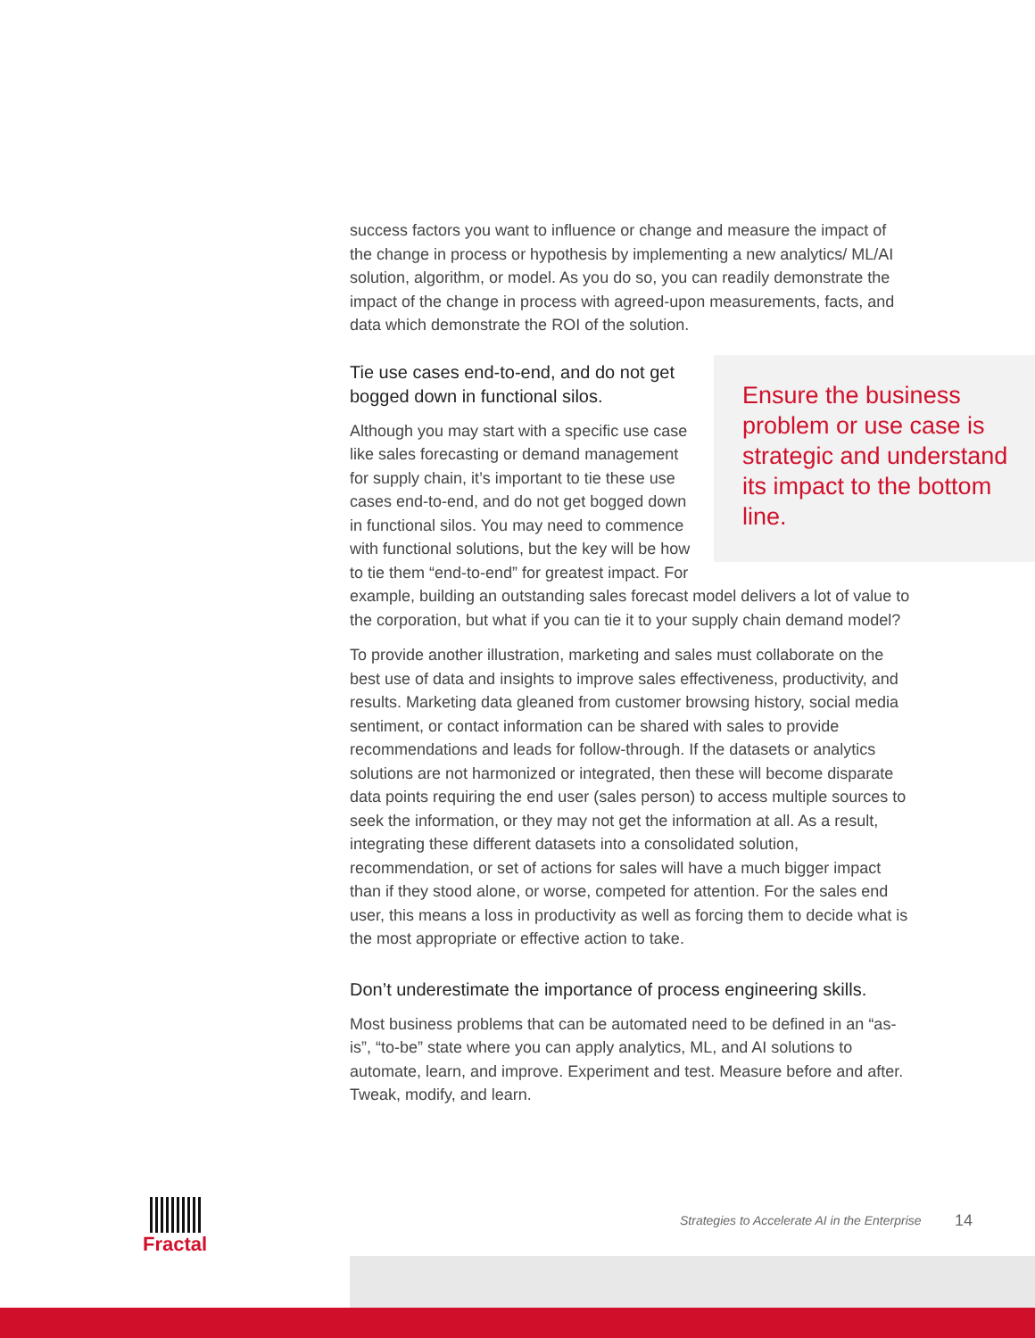success factors you want to influence or change and measure the impact of the change in process or hypothesis by implementing a new analytics/ ML/AI solution, algorithm, or model. As you do so, you can readily demonstrate the impact of the change in process with agreed-upon measurements, facts, and data which demonstrate the ROI of the solution.
Tie use cases end-to-end, and do not get bogged down in functional silos.
Ensure the business problem or use case is strategic and understand its impact to the bottom line.
Although you may start with a specific use case like sales forecasting or demand management for supply chain, it’s important to tie these use cases end-to-end, and do not get bogged down in functional silos. You may need to commence with functional solutions, but the key will be how to tie them “end-to-end” for greatest impact. For example, building an outstanding sales forecast model delivers a lot of value to the corporation, but what if you can tie it to your supply chain demand model?
To provide another illustration, marketing and sales must collaborate on the best use of data and insights to improve sales effectiveness, productivity, and results. Marketing data gleaned from customer browsing history, social media sentiment, or contact information can be shared with sales to provide recommendations and leads for follow-through. If the datasets or analytics solutions are not harmonized or integrated, then these will become disparate data points requiring the end user (sales person) to access multiple sources to seek the information, or they may not get the information at all. As a result, integrating these different datasets into a consolidated solution, recommendation, or set of actions for sales will have a much bigger impact than if they stood alone, or worse, competed for attention. For the sales end user, this means a loss in productivity as well as forcing them to decide what is the most appropriate or effective action to take.
Don’t underestimate the importance of process engineering skills.
Most business problems that can be automated need to be defined in an “as-is”, “to-be” state where you can apply analytics, ML, and AI solutions to automate, learn, and improve. Experiment and test. Measure before and after. Tweak, modify, and learn.
Fractal
Strategies to Accelerate AI in the Enterprise
14